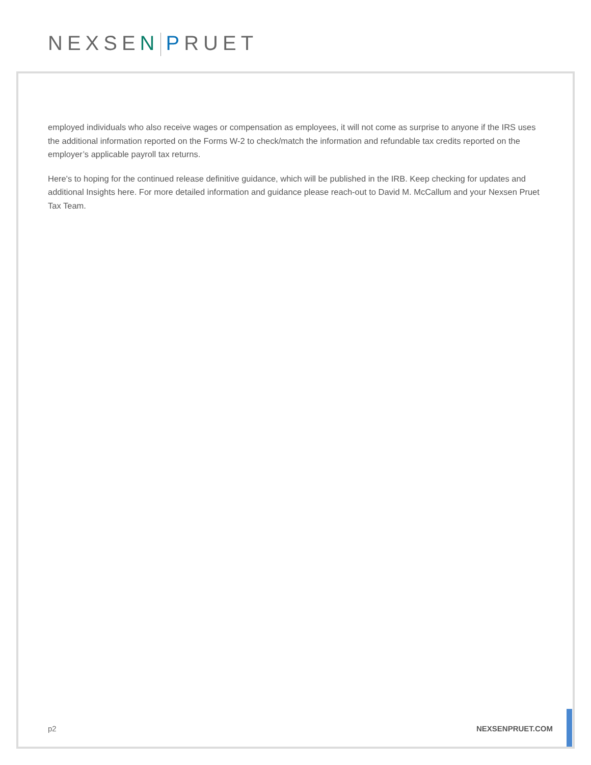NEXSEN PRUET
employed individuals who also receive wages or compensation as employees, it will not come as surprise to anyone if the IRS uses the additional information reported on the Forms W-2 to check/match the information and refundable tax credits reported on the employer’s applicable payroll tax returns.
Here's to hoping for the continued release definitive guidance, which will be published in the IRB. Keep checking for updates and additional Insights here. For more detailed information and guidance please reach-out to David M. McCallum and your Nexsen Pruet Tax Team.
p2 NEXSENPRUET.COM